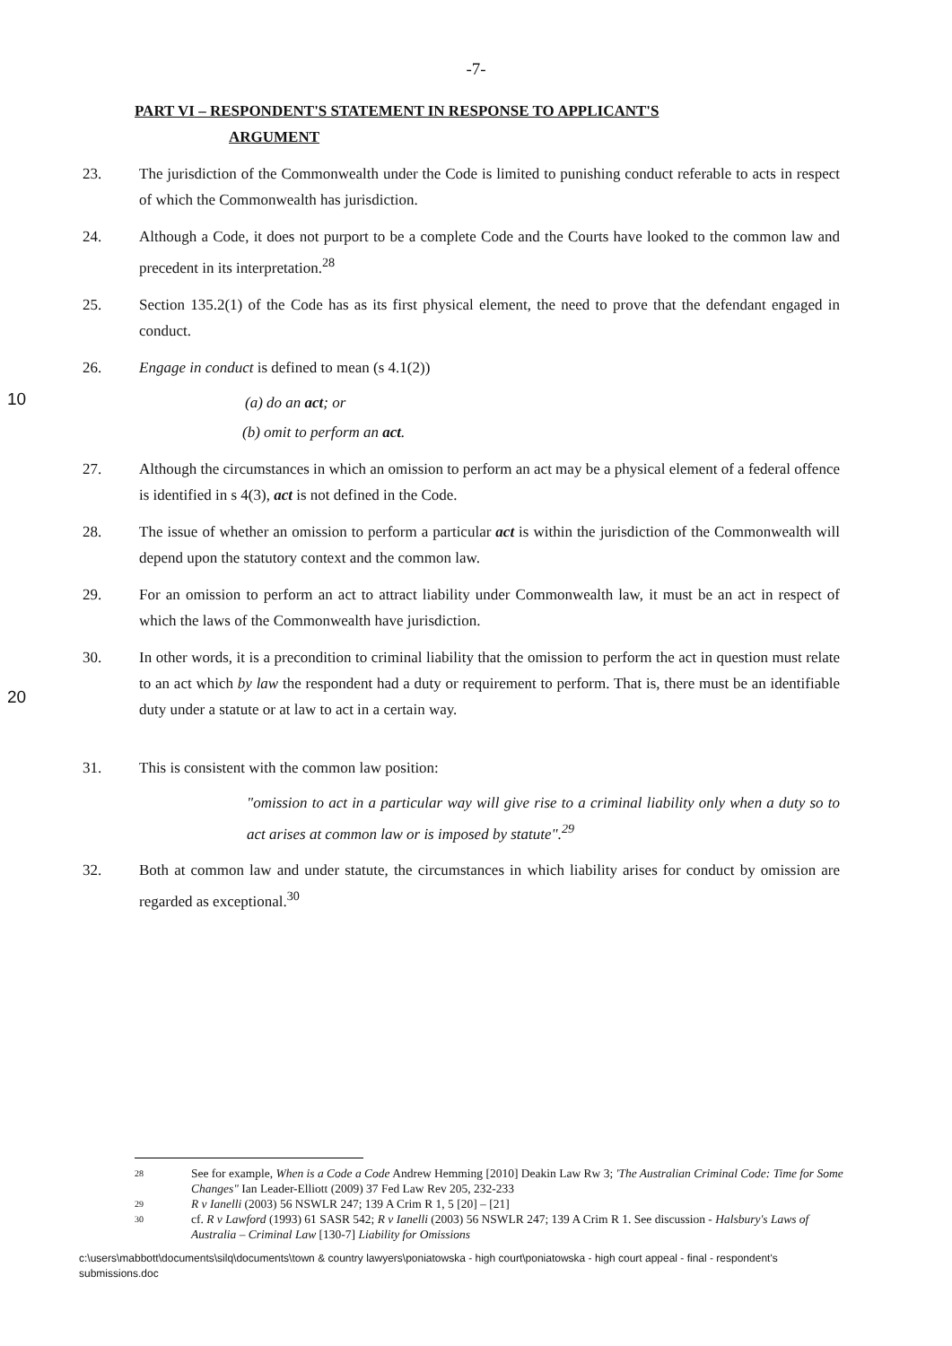-7-
PART VI – RESPONDENT'S STATEMENT IN RESPONSE TO APPLICANT'S
ARGUMENT
23. The jurisdiction of the Commonwealth under the Code is limited to punishing conduct referable to acts in respect of which the Commonwealth has jurisdiction.
24. Although a Code, it does not purport to be a complete Code and the Courts have looked to the common law and precedent in its interpretation.<sup>28</sup>
25. Section 135.2(1) of the Code has as its first physical element, the need to prove that the defendant engaged in conduct.
26. Engage in conduct is defined to mean (s 4.1(2))
10 (a) do an act; or
(b) omit to perform an act.
27. Although the circumstances in which an omission to perform an act may be a physical element of a federal offence is identified in s 4(3), act is not defined in the Code.
28. The issue of whether an omission to perform a particular act is within the jurisdiction of the Commonwealth will depend upon the statutory context and the common law.
29. For an omission to perform an act to attract liability under Commonwealth law, it must be an act in respect of which the laws of the Commonwealth have jurisdiction.
30. In other words, it is a precondition to criminal liability that the omission to perform the act in question must relate to an act which by law the respondent had a duty or requirement to perform. That is, there must be an identifiable duty under a statute or at law to act in a certain way.
20
31. This is consistent with the common law position:
"omission to act in a particular way will give rise to a criminal liability only when a duty so to act arises at common law or is imposed by statute".<sup>29</sup>
32. Both at common law and under statute, the circumstances in which liability arises for conduct by omission are regarded as exceptional.<sup>30</sup>
28 See for example, When is a Code a Code Andrew Hemming [2010] Deakin Law Rw 3; 'The Australian Criminal Code: Time for Some Changes" Ian Leader-Elliott (2009) 37 Fed Law Rev 205, 232-233
29 R v Ianelli (2003) 56 NSWLR 247; 139 A Crim R 1, 5 [20] – [21]
30 cf. R v Lawford (1993) 61 SASR 542; R v Ianelli (2003) 56 NSWLR 247; 139 A Crim R 1. See discussion - Halsbury's Laws of Australia – Criminal Law [130-7] Liability for Omissions
c:\users\mabbott\documents\silq\documents\town & country lawyers\poniatowska - high court\poniatowska - high court appeal - final - respondent's submissions.doc